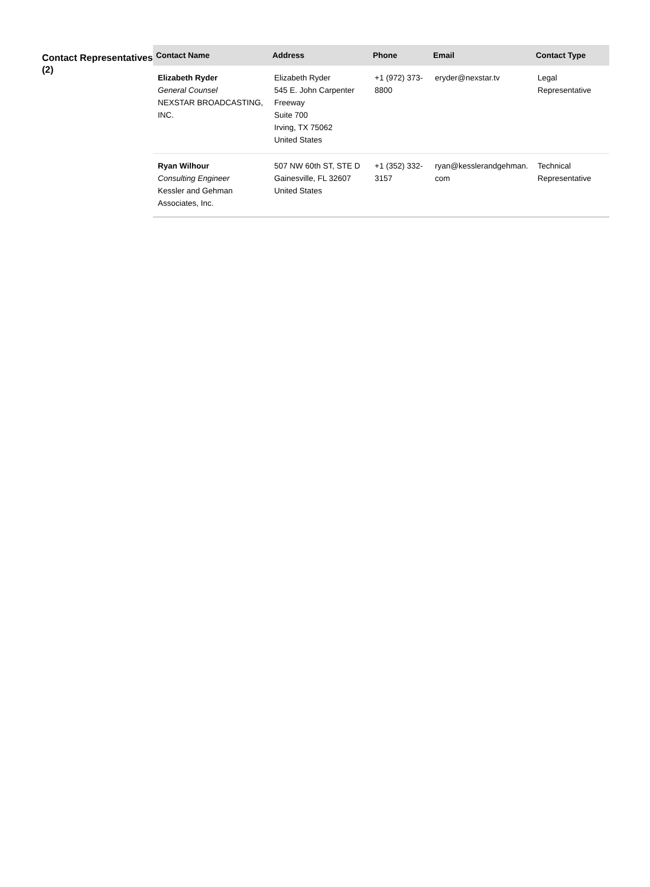Contact Representatives (2)
| Contact Name | Address | Phone | Email | Contact Type |
| --- | --- | --- | --- | --- |
| Elizabeth Ryder General Counsel NEXSTAR BROADCASTING, INC. | Elizabeth Ryder 545 E. John Carpenter Freeway Suite 700 Irving, TX 75062 United States | +1 (972) 373-8800 | eryder@nexstar.tv | Legal Representative |
| Ryan Wilhour Consulting Engineer Kessler and Gehman Associates, Inc. | 507 NW 60th ST, STE D Gainesville, FL 32607 United States | +1 (352) 332-3157 | ryan@kesslerandgehman. com | Technical Representative |